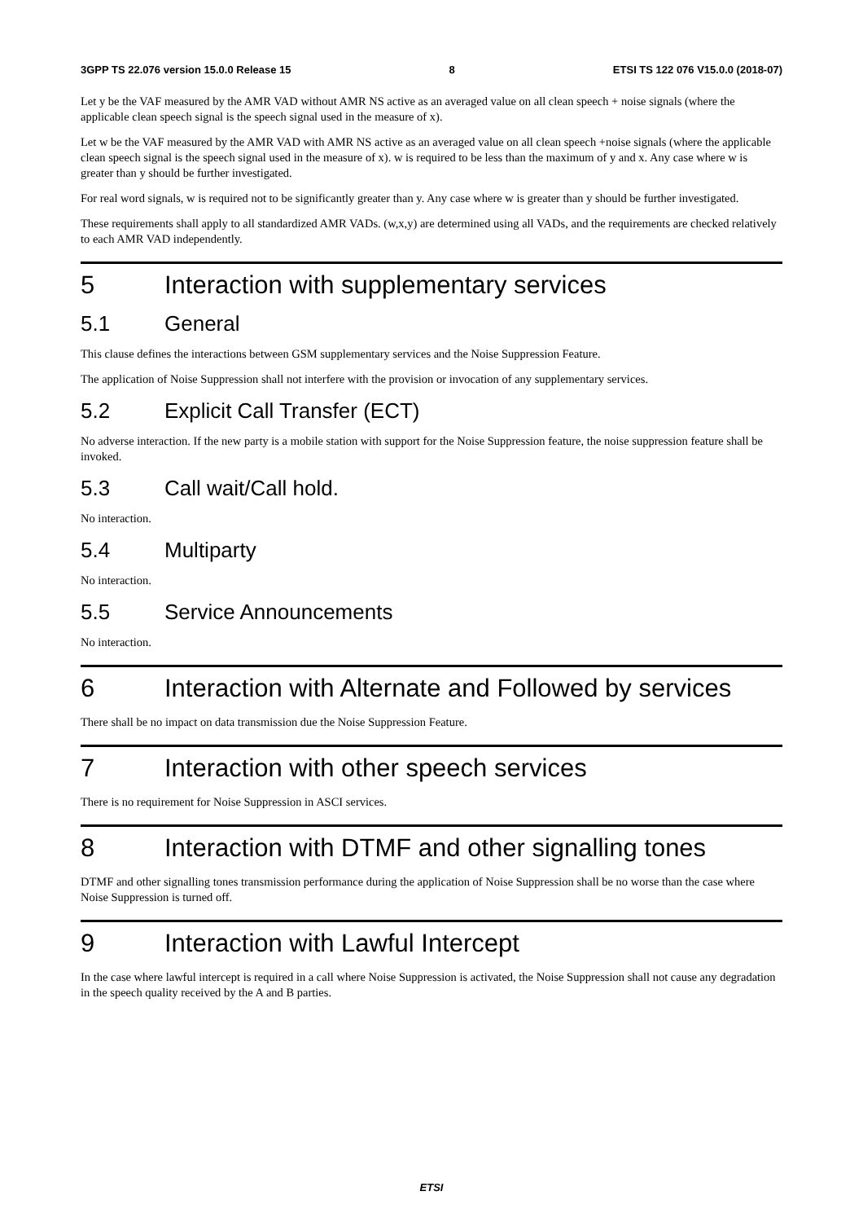3GPP TS 22.076 version 15.0.0 Release 15 8 ETSI TS 122 076 V15.0.0 (2018-07)
Let y be the VAF measured by the AMR VAD without AMR NS active as an averaged value on all clean speech + noise signals (where the applicable clean speech signal is the speech signal used in the measure of x).
Let w be the VAF measured by the AMR VAD with AMR NS active as an averaged value on all clean speech +noise signals (where the applicable clean speech signal is the speech signal used in the measure of x). w is required to be less than the maximum of y and x. Any case where w is greater than y should be further investigated.
For real word signals, w is required not to be significantly greater than y. Any case where w is greater than y should be further investigated.
These requirements shall apply to all standardized AMR VADs. (w,x,y) are determined using all VADs, and the requirements are checked relatively to each AMR VAD independently.
5 Interaction with supplementary services
5.1 General
This clause defines the interactions between GSM supplementary services and the Noise Suppression Feature.
The application of Noise Suppression shall not interfere with the provision or invocation of any supplementary services.
5.2 Explicit Call Transfer (ECT)
No adverse interaction. If the new party is a mobile station with support for the Noise Suppression feature, the noise suppression feature shall be invoked.
5.3 Call wait/Call hold.
No interaction.
5.4 Multiparty
No interaction.
5.5 Service Announcements
No interaction.
6 Interaction with Alternate and Followed by services
There shall be no impact on data transmission due the Noise Suppression Feature.
7 Interaction with other speech services
There is no requirement for Noise Suppression in ASCI services.
8 Interaction with DTMF and other signalling tones
DTMF and other signalling tones transmission performance during the application of Noise Suppression shall be no worse than the case where Noise Suppression is turned off.
9 Interaction with Lawful Intercept
In the case where lawful intercept is required in a call where Noise Suppression is activated, the Noise Suppression shall not cause any degradation in the speech quality received by the A and B parties.
ETSI